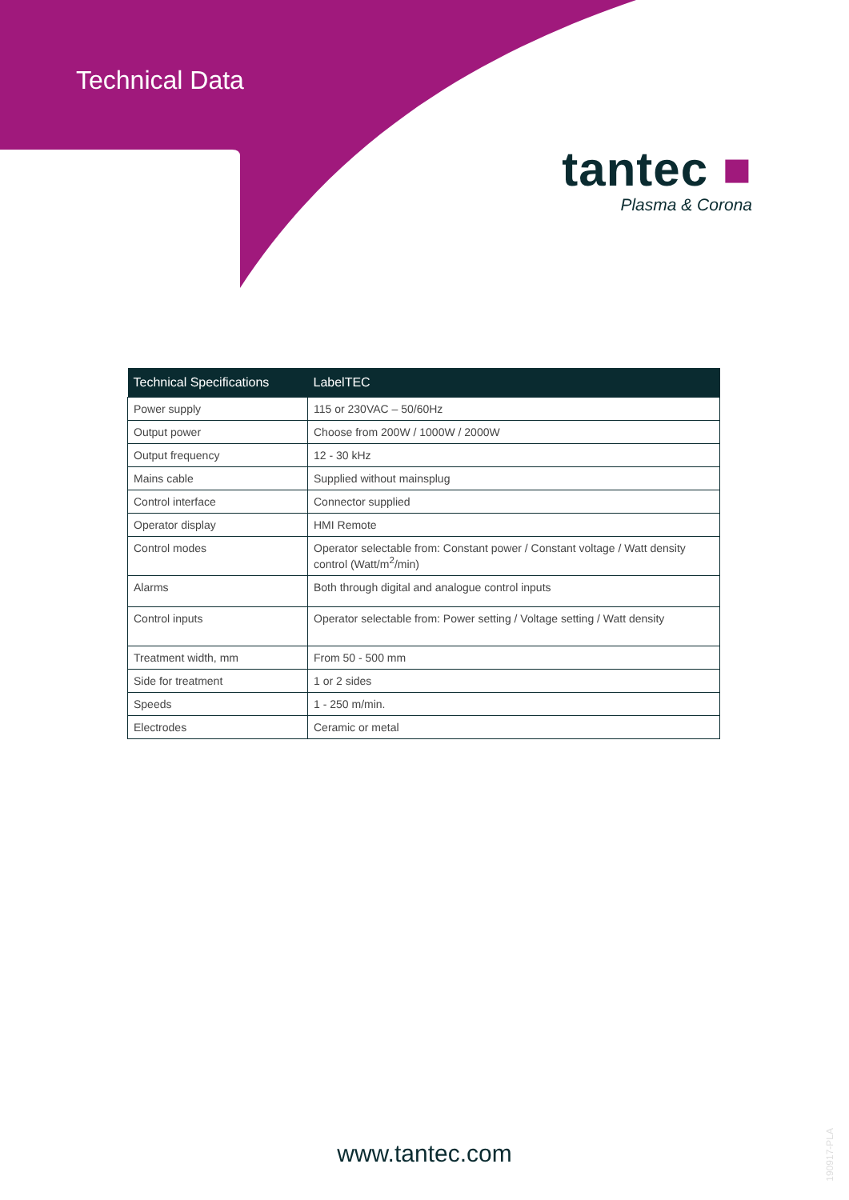Technical Data
tantec ■
Plasma & Corona
| Technical Specifications | LabelTEC |
| --- | --- |
| Power supply | 115 or 230VAC – 50/60Hz |
| Output power | Choose from 200W / 1000W / 2000W |
| Output frequency | 12 - 30 kHz |
| Mains cable | Supplied without mainsplug |
| Control interface | Connector supplied |
| Operator display | HMI Remote |
| Control modes | Operator selectable from: Constant power / Constant voltage / Watt density control (Watt/m<sup>2</sup>/min) |
| Alarms | Both through digital and analogue control inputs |
| Control inputs | Operator selectable from: Power setting / Voltage setting / Watt density |
| Treatment width, mm | From 50 - 500 mm |
| Side for treatment | 1 or 2 sides |
| Speeds | 1 - 250 m/min. |
| Electrodes | Ceramic or metal |
www.tantec.com
190917-PLA